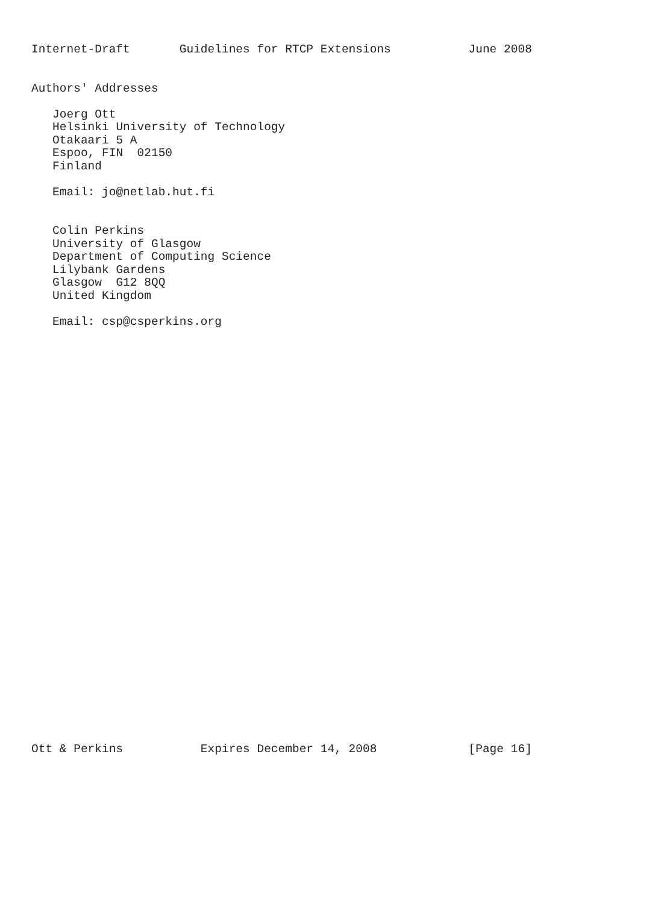Internet-Draft       Guidelines for RTCP Extensions           June 2008


Authors' Addresses

   Joerg Ott
   Helsinki University of Technology
   Otakaari 5 A
   Espoo, FIN  02150
   Finland

   Email: jo@netlab.hut.fi


   Colin Perkins
   University of Glasgow
   Department of Computing Science
   Lilybank Gardens
   Glasgow  G12 8QQ
   United Kingdom

   Email: csp@csperkins.org
































Ott & Perkins           Expires December 14, 2008             [Page 16]